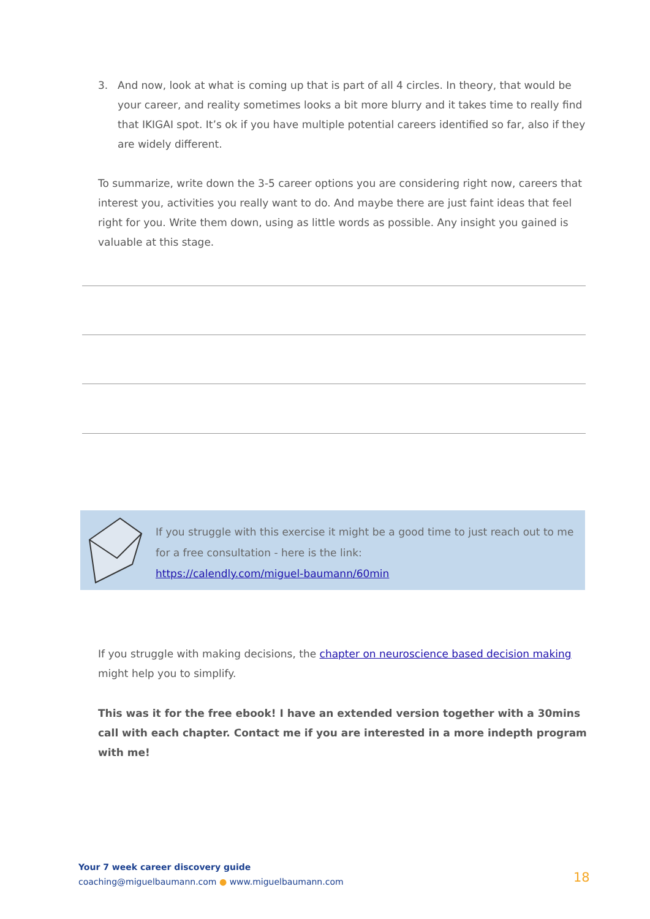3. And now, look at what is coming up that is part of all 4 circles. In theory, that would be your career, and reality sometimes looks a bit more blurry and it takes time to really find that IKIGAI spot. It’s ok if you have multiple potential careers identified so far, also if they are widely different.
To summarize, write down the 3-5 career options you are considering right now, careers that interest you, activities you really want to do. And maybe there are just faint ideas that feel right for you. Write them down, using as little words as possible. Any insight you gained is valuable at this stage.
If you struggle with this exercise it might be a good time to just reach out to me
for a free consultation - here is the link:
https://calendly.com/miguel-baumann/60min
If you struggle with making decisions, the chapter on neuroscience based decision making might help you to simplify.
This was it for the free ebook! I have an extended version together with a 30mins call with each chapter. Contact me if you are interested in a more indepth program with me!
Your 7 week career discovery guide
coaching@miguelbaumann.com ● www.miguelbaumann.com
18